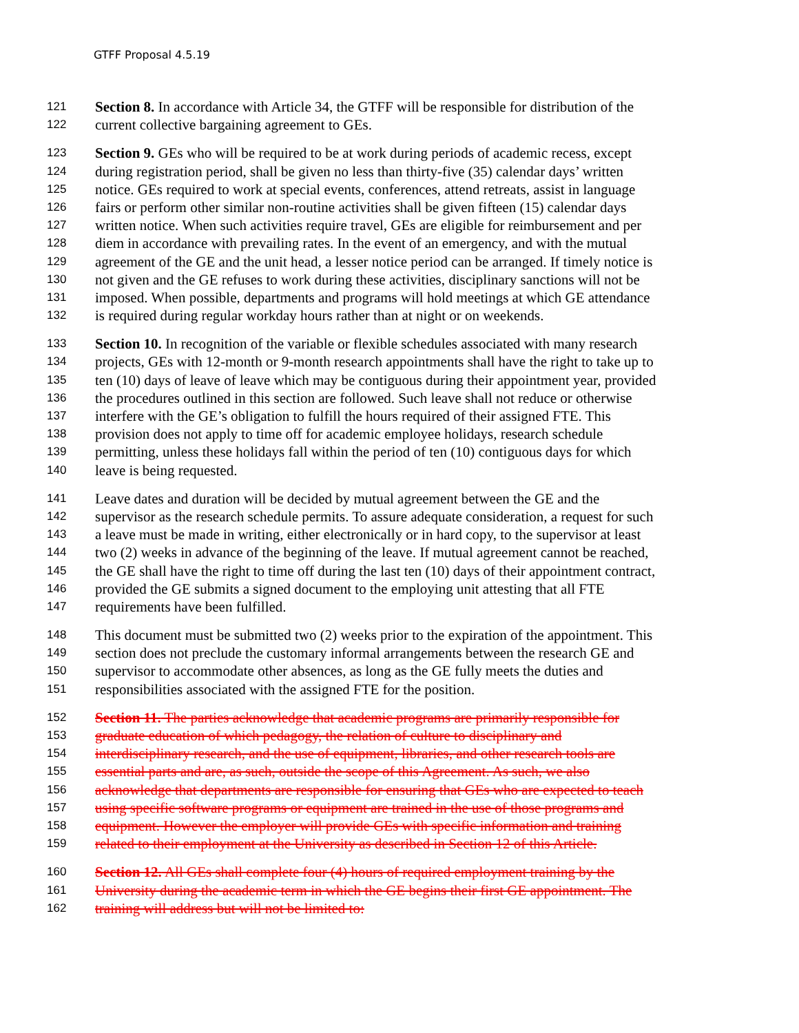GTFF Proposal 4.5.19
121 Section 8. In accordance with Article 34, the GTFF will be responsible for distribution of the
122 current collective bargaining agreement to GEs.
123 Section 9. GEs who will be required to be at work during periods of academic recess, except
124 during registration period, shall be given no less than thirty-five (35) calendar days’ written
125 notice. GEs required to work at special events, conferences, attend retreats, assist in language
126 fairs or perform other similar non-routine activities shall be given fifteen (15) calendar days
127 written notice. When such activities require travel, GEs are eligible for reimbursement and per
128 diem in accordance with prevailing rates. In the event of an emergency, and with the mutual
129 agreement of the GE and the unit head, a lesser notice period can be arranged. If timely notice is
130 not given and the GE refuses to work during these activities, disciplinary sanctions will not be
131 imposed. When possible, departments and programs will hold meetings at which GE attendance
132 is required during regular workday hours rather than at night or on weekends.
133 Section 10. In recognition of the variable or flexible schedules associated with many research
134 projects, GEs with 12-month or 9-month research appointments shall have the right to take up to
135 ten (10) days of leave of leave which may be contiguous during their appointment year, provided
136 the procedures outlined in this section are followed. Such leave shall not reduce or otherwise
137 interfere with the GE’s obligation to fulfill the hours required of their assigned FTE. This
138 provision does not apply to time off for academic employee holidays, research schedule
139 permitting, unless these holidays fall within the period of ten (10) contiguous days for which
140 leave is being requested.
141 Leave dates and duration will be decided by mutual agreement between the GE and the
142 supervisor as the research schedule permits. To assure adequate consideration, a request for such
143 a leave must be made in writing, either electronically or in hard copy, to the supervisor at least
144 two (2) weeks in advance of the beginning of the leave. If mutual agreement cannot be reached,
145 the GE shall have the right to time off during the last ten (10) days of their appointment contract,
146 provided the GE submits a signed document to the employing unit attesting that all FTE
147 requirements have been fulfilled.
148 This document must be submitted two (2) weeks prior to the expiration of the appointment. This
149 section does not preclude the customary informal arrangements between the research GE and
150 supervisor to accommodate other absences, as long as the GE fully meets the duties and
151 responsibilities associated with the assigned FTE for the position.
152 Section 11. The parties acknowledge that academic programs are primarily responsible for
153 graduate education of which pedagogy, the relation of culture to disciplinary and
154 interdisciplinary research, and the use of equipment, libraries, and other research tools are
155 essential parts and are, as such, outside the scope of this Agreement. As such, we also
156 acknowledge that departments are responsible for ensuring that GEs who are expected to teach
157 using specific software programs or equipment are trained in the use of those programs and
158 equipment. However the employer will provide GEs with specific information and training
159 related to their employment at the University as described in Section 12 of this Article.
160 Section 12. All GEs shall complete four (4) hours of required employment training by the
161 University during the academic term in which the GE begins their first GE appointment. The
162 training will address but will not be limited to: